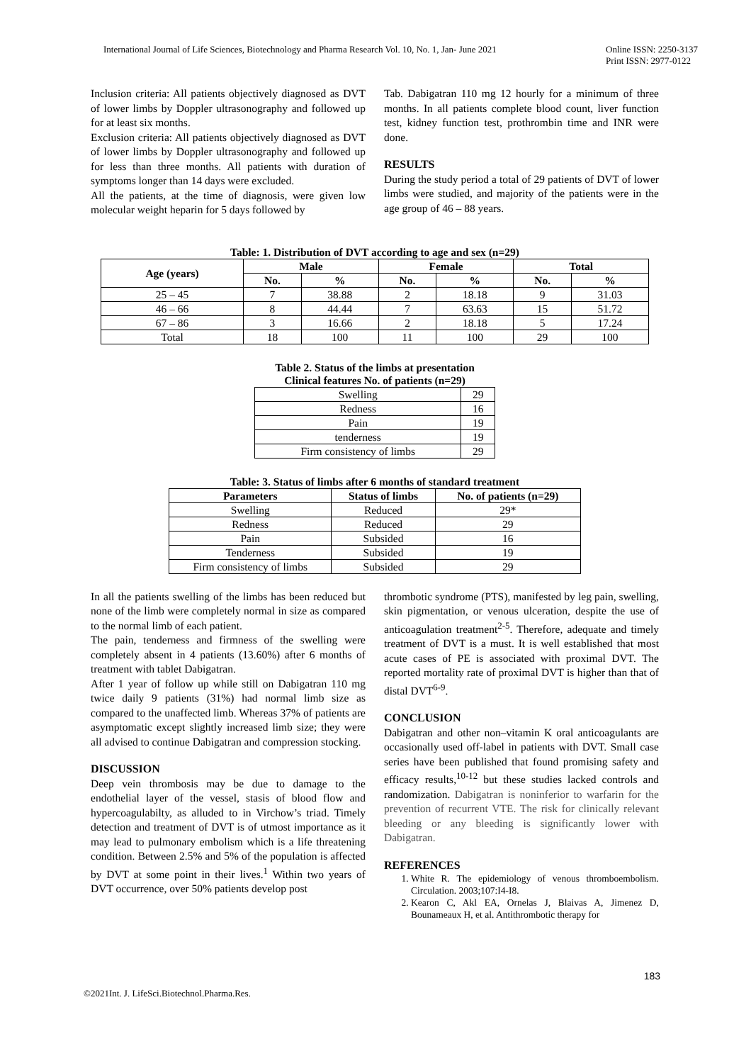International Journal of Life Sciences, Biotechnology and Pharma Research Vol. 10, No. 1, Jan- June 2021 Online ISSN: 2250-3137
Print ISSN: 2977-0122
Inclusion criteria: All patients objectively diagnosed as DVT of lower limbs by Doppler ultrasonography and followed up for at least six months.
Exclusion criteria: All patients objectively diagnosed as DVT of lower limbs by Doppler ultrasonography and followed up for less than three months. All patients with duration of symptoms longer than 14 days were excluded.
All the patients, at the time of diagnosis, were given low molecular weight heparin for 5 days followed by
Tab. Dabigatran 110 mg 12 hourly for a minimum of three months. In all patients complete blood count, liver function test, kidney function test, prothrombin time and INR were done.
RESULTS
During the study period a total of 29 patients of DVT of lower limbs were studied, and majority of the patients were in the age group of 46 – 88 years.
Table: 1. Distribution of DVT according to age and sex (n=29)
| Age (years) | Male | | Female | | Total | |
| --- | --- | --- | --- | --- | --- | --- |
| | No. | % | No. | % | No. | % |
| 25 – 45 | 7 | 38.88 | 2 | 18.18 | 9 | 31.03 |
| 46 – 66 | 8 | 44.44 | 7 | 63.63 | 15 | 51.72 |
| 67 – 86 | 3 | 16.66 | 2 | 18.18 | 5 | 17.24 |
| Total | 18 | 100 | 11 | 100 | 29 | 100 |
Table 2. Status of the limbs at presentation
Clinical features No. of patients (n=29)
| Swelling | 29 |
| Redness | 16 |
| Pain | 19 |
| tenderness | 19 |
| Firm consistency of limbs | 29 |
Table: 3. Status of limbs after 6 months of standard treatment
| Parameters | Status of limbs | No. of patients (n=29) |
| --- | --- | --- |
| Swelling | Reduced | 29* |
| Redness | Reduced | 29 |
| Pain | Subsided | 16 |
| Tenderness | Subsided | 19 |
| Firm consistency of limbs | Subsided | 29 |
In all the patients swelling of the limbs has been reduced but none of the limb were completely normal in size as compared to the normal limb of each patient.
The pain, tenderness and firmness of the swelling were completely absent in 4 patients (13.60%) after 6 months of treatment with tablet Dabigatran.
After 1 year of follow up while still on Dabigatran 110 mg twice daily 9 patients (31%) had normal limb size as compared to the unaffected limb. Whereas 37% of patients are asymptomatic except slightly increased limb size; they were all advised to continue Dabigatran and compression stocking.
DISCUSSION
Deep vein thrombosis may be due to damage to the endothelial layer of the vessel, stasis of blood flow and hypercoagulabilty, as alluded to in Virchow’s triad. Timely detection and treatment of DVT is of utmost importance as it may lead to pulmonary embolism which is a life threatening condition. Between 2.5% and 5% of the population is affected by DVT at some point in their lives.<sup>1</sup> Within two years of DVT occurrence, over 50% patients develop post
thrombotic syndrome (PTS), manifested by leg pain, swelling, skin pigmentation, or venous ulceration, despite the use of anticoagulation treatment<sup>2-5</sup>. Therefore, adequate and timely treatment of DVT is a must. It is well established that most acute cases of PE is associated with proximal DVT. The reported mortality rate of proximal DVT is higher than that of distal DVT<sup>6-9</sup>.
CONCLUSION
Dabigatran and other non–vitamin K oral anticoagulants are occasionally used off-label in patients with DVT. Small case series have been published that found promising safety and efficacy results,<sup>10-12</sup> but these studies lacked controls and randomization. Dabigatran is noninferior to warfarin for the prevention of recurrent VTE. The risk for clinically relevant bleeding or any bleeding is significantly lower with Dabigatran.
REFERENCES
1. White R. The epidemiology of venous thromboembolism. Circulation. 2003;107:I4-I8.
2. Kearon C, Akl EA, Ornelas J, Blaivas A, Jimenez D, Bounameaux H, et al. Antithrombotic therapy for
183
©2021Int. J. LifeSci.Biotechnol.Pharma.Res.